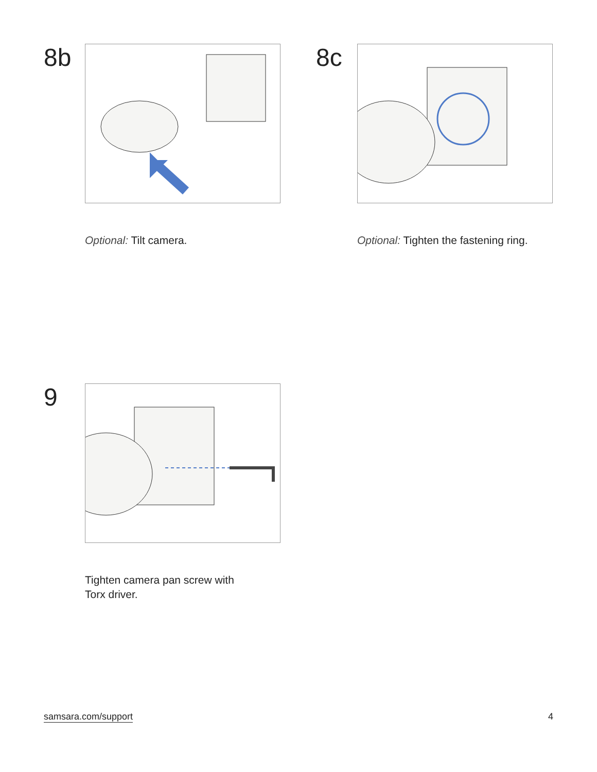8b
Optional: Tilt camera.
8c
Optional: Tighten the fastening ring.
9
Tighten camera pan screw with
Torx driver.
samsara.com/support 4